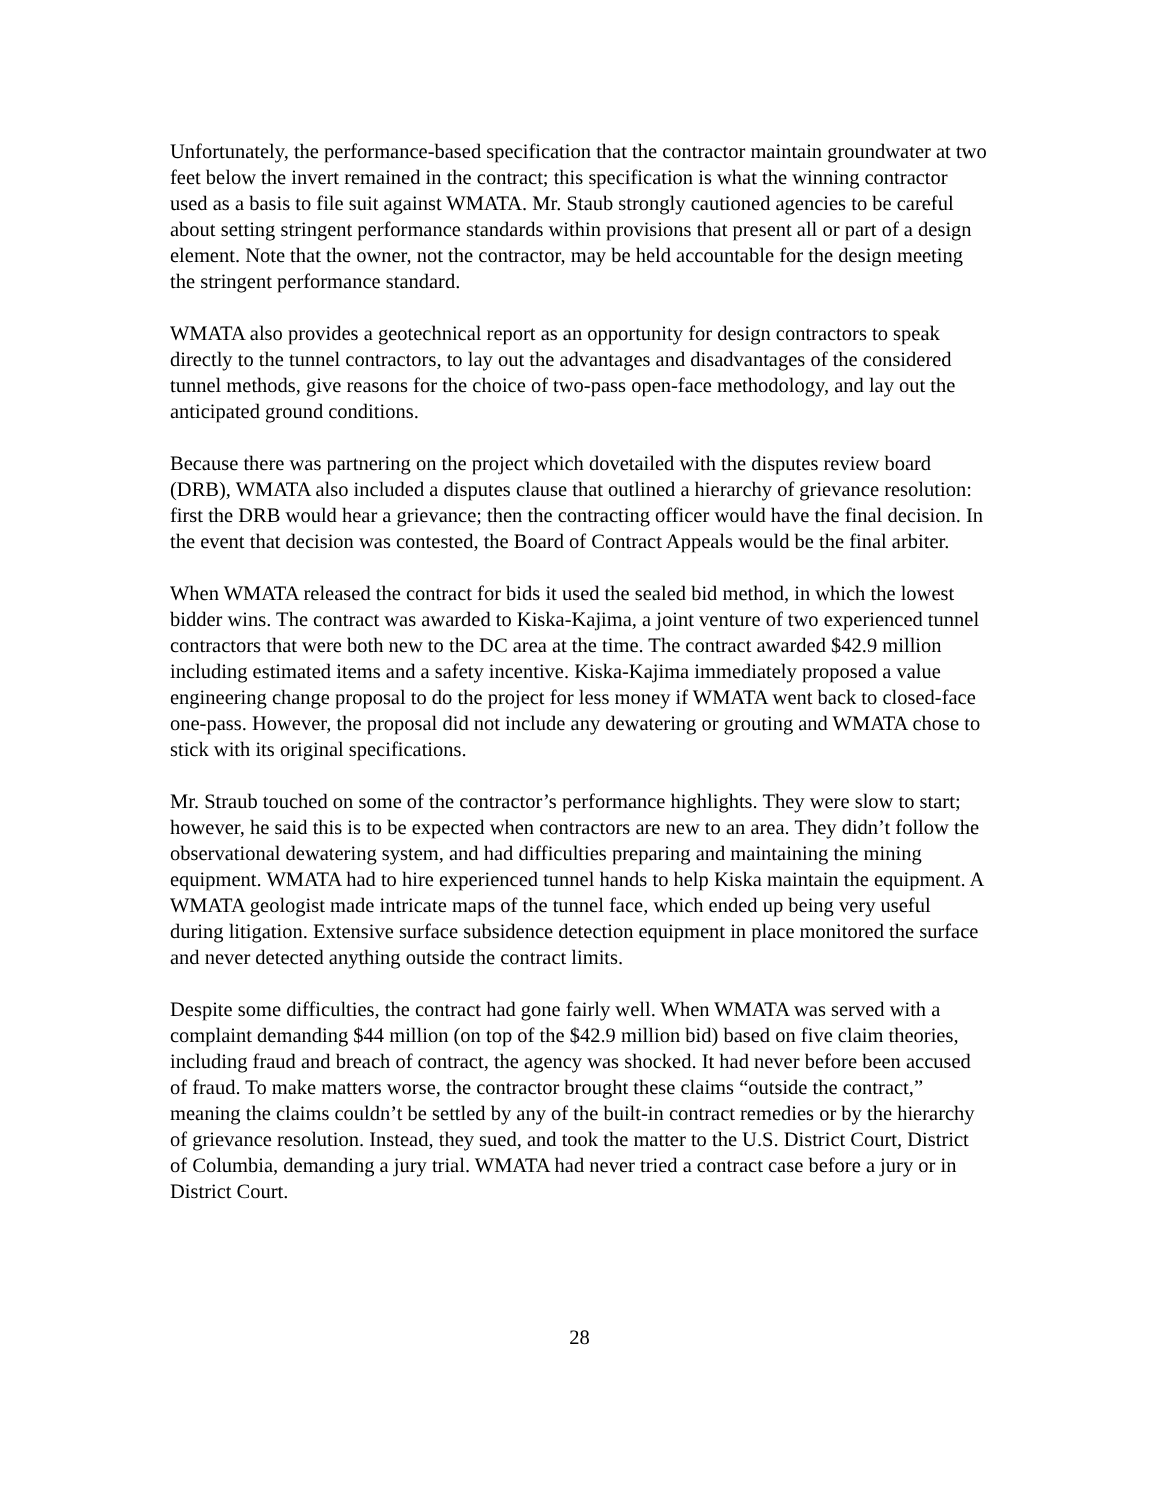Unfortunately, the performance-based specification that the contractor maintain groundwater at two feet below the invert remained in the contract; this specification is what the winning contractor used as a basis to file suit against WMATA. Mr. Staub strongly cautioned agencies to be careful about setting stringent performance standards within provisions that present all or part of a design element. Note that the owner, not the contractor, may be held accountable for the design meeting the stringent performance standard.
WMATA also provides a geotechnical report as an opportunity for design contractors to speak directly to the tunnel contractors, to lay out the advantages and disadvantages of the considered tunnel methods, give reasons for the choice of two-pass open-face methodology, and lay out the anticipated ground conditions.
Because there was partnering on the project which dovetailed with the disputes review board (DRB), WMATA also included a disputes clause that outlined a hierarchy of grievance resolution: first the DRB would hear a grievance; then the contracting officer would have the final decision. In the event that decision was contested, the Board of Contract Appeals would be the final arbiter.
When WMATA released the contract for bids it used the sealed bid method, in which the lowest bidder wins. The contract was awarded to Kiska-Kajima, a joint venture of two experienced tunnel contractors that were both new to the DC area at the time. The contract awarded $42.9 million including estimated items and a safety incentive. Kiska-Kajima immediately proposed a value engineering change proposal to do the project for less money if WMATA went back to closed-face one-pass. However, the proposal did not include any dewatering or grouting and WMATA chose to stick with its original specifications.
Mr. Straub touched on some of the contractor’s performance highlights. They were slow to start; however, he said this is to be expected when contractors are new to an area. They didn’t follow the observational dewatering system, and had difficulties preparing and maintaining the mining equipment. WMATA had to hire experienced tunnel hands to help Kiska maintain the equipment. A WMATA geologist made intricate maps of the tunnel face, which ended up being very useful during litigation. Extensive surface subsidence detection equipment in place monitored the surface and never detected anything outside the contract limits.
Despite some difficulties, the contract had gone fairly well. When WMATA was served with a complaint demanding $44 million (on top of the $42.9 million bid) based on five claim theories, including fraud and breach of contract, the agency was shocked. It had never before been accused of fraud. To make matters worse, the contractor brought these claims “outside the contract,” meaning the claims couldn’t be settled by any of the built-in contract remedies or by the hierarchy of grievance resolution. Instead, they sued, and took the matter to the U.S. District Court, District of Columbia, demanding a jury trial. WMATA had never tried a contract case before a jury or in District Court.
28